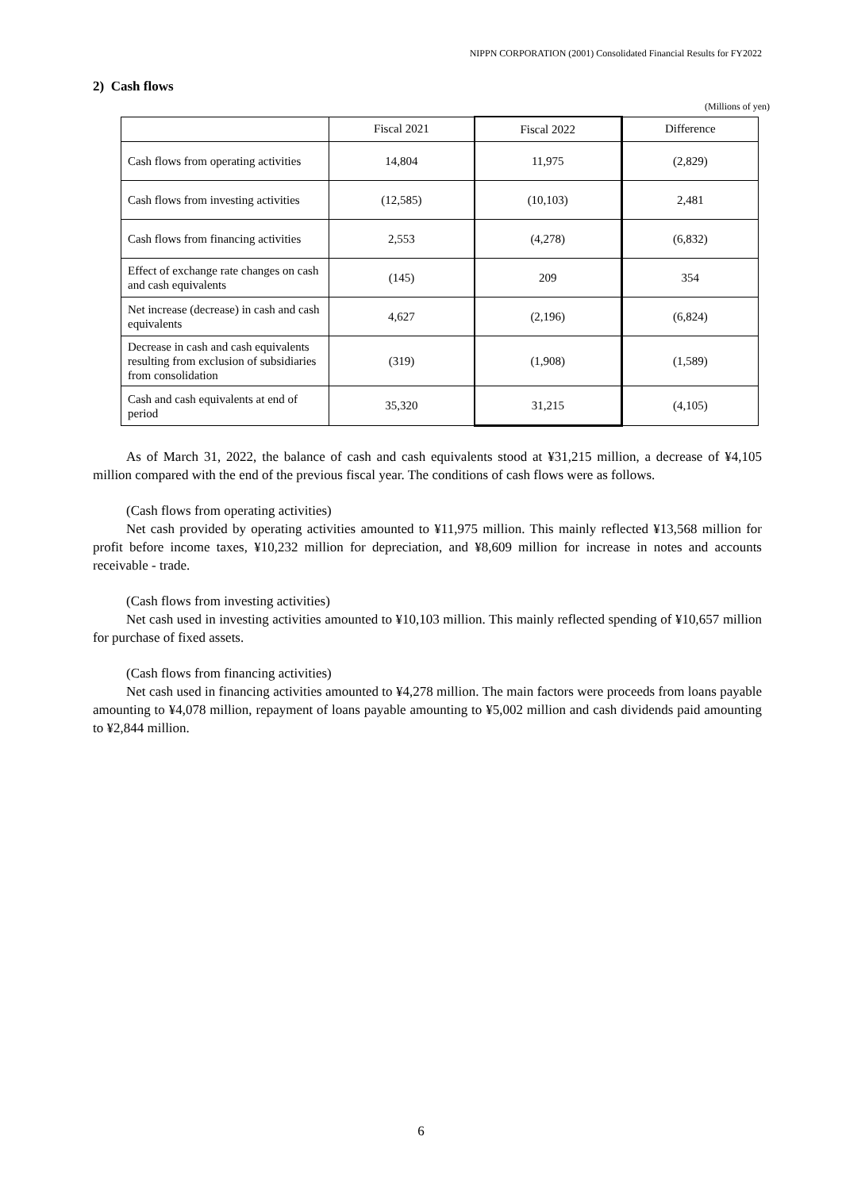NIPPN CORPORATION (2001) Consolidated Financial Results for FY2022
2) Cash flows
(Millions of yen)
| | Fiscal 2021 | Fiscal 2022 | Difference |
| --- | --- | --- | --- |
| Cash flows from operating activities | 14,804 | 11,975 | (2,829) |
| Cash flows from investing activities | (12,585) | (10,103) | 2,481 |
| Cash flows from financing activities | 2,553 | (4,278) | (6,832) |
| Effect of exchange rate changes on cash and cash equivalents | (145) | 209 | 354 |
| Net increase (decrease) in cash and cash equivalents | 4,627 | (2,196) | (6,824) |
| Decrease in cash and cash equivalents resulting from exclusion of subsidiaries from consolidation | (319) | (1,908) | (1,589) |
| Cash and cash equivalents at end of period | 35,320 | 31,215 | (4,105) |
As of March 31, 2022, the balance of cash and cash equivalents stood at ¥31,215 million, a decrease of ¥4,105 million compared with the end of the previous fiscal year. The conditions of cash flows were as follows.
(Cash flows from operating activities)
Net cash provided by operating activities amounted to ¥11,975 million. This mainly reflected ¥13,568 million for profit before income taxes, ¥10,232 million for depreciation, and ¥8,609 million for increase in notes and accounts receivable - trade.
(Cash flows from investing activities)
Net cash used in investing activities amounted to ¥10,103 million. This mainly reflected spending of ¥10,657 million for purchase of fixed assets.
(Cash flows from financing activities)
Net cash used in financing activities amounted to ¥4,278 million. The main factors were proceeds from loans payable amounting to ¥4,078 million, repayment of loans payable amounting to ¥5,002 million and cash dividends paid amounting to ¥2,844 million.
6